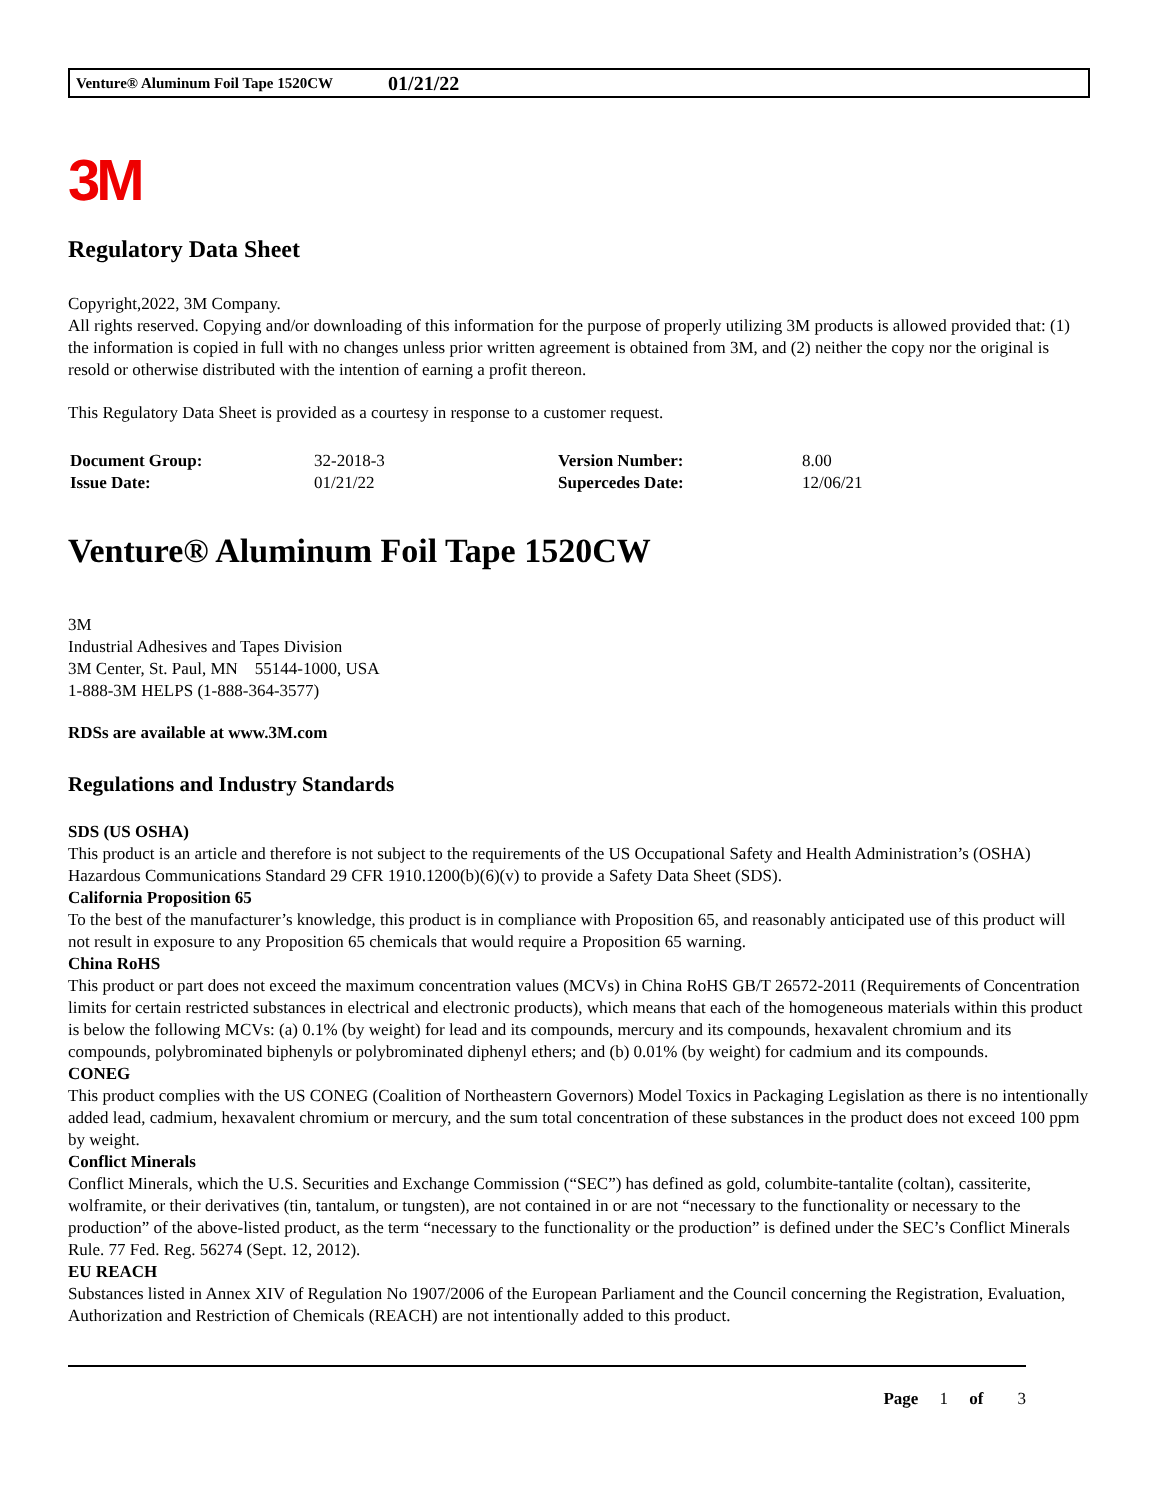Venture® Aluminum Foil Tape 1520CW 01/21/22
3M
Regulatory Data Sheet
Copyright,2022, 3M Company.
All rights reserved. Copying and/or downloading of this information for the purpose of properly utilizing 3M products is allowed provided that: (1) the information is copied in full with no changes unless prior written agreement is obtained from 3M, and (2) neither the copy nor the original is resold or otherwise distributed with the intention of earning a profit thereon.
This Regulatory Data Sheet is provided as a courtesy in response to a customer request.
| Document Group: | 32-2018-3 | Version Number: | 8.00 |
| Issue Date: | 01/21/22 | Supercedes Date: | 12/06/21 |
Venture® Aluminum Foil Tape 1520CW
3M
Industrial Adhesives and Tapes Division
3M Center, St. Paul, MN 55144-1000, USA
1-888-3M HELPS (1-888-364-3577)
RDSs are available at www.3M.com
Regulations and Industry Standards
SDS (US OSHA)
This product is an article and therefore is not subject to the requirements of the US Occupational Safety and Health Administration’s (OSHA) Hazardous Communications Standard 29 CFR 1910.1200(b)(6)(v) to provide a Safety Data Sheet (SDS).
California Proposition 65
To the best of the manufacturer’s knowledge, this product is in compliance with Proposition 65, and reasonably anticipated use of this product will not result in exposure to any Proposition 65 chemicals that would require a Proposition 65 warning.
China RoHS
This product or part does not exceed the maximum concentration values (MCVs) in China RoHS GB/T 26572-2011 (Requirements of Concentration limits for certain restricted substances in electrical and electronic products), which means that each of the homogeneous materials within this product is below the following MCVs: (a) 0.1% (by weight) for lead and its compounds, mercury and its compounds, hexavalent chromium and its compounds, polybrominated biphenyls or polybrominated diphenyl ethers; and (b) 0.01% (by weight) for cadmium and its compounds.
CONEG
This product complies with the US CONEG (Coalition of Northeastern Governors) Model Toxics in Packaging Legislation as there is no intentionally added lead, cadmium, hexavalent chromium or mercury, and the sum total concentration of these substances in the product does not exceed 100 ppm by weight.
Conflict Minerals
Conflict Minerals, which the U.S. Securities and Exchange Commission (“SEC”) has defined as gold, columbite-tantalite (coltan), cassiterite, wolframite, or their derivatives (tin, tantalum, or tungsten), are not contained in or are not “necessary to the functionality or necessary to the production” of the above-listed product, as the term “necessary to the functionality or the production” is defined under the SEC’s Conflict Minerals Rule. 77 Fed. Reg. 56274 (Sept. 12, 2012).
EU REACH
Substances listed in Annex XIV of Regulation No 1907/2006 of the European Parliament and the Council concerning the Registration, Evaluation, Authorization and Restriction of Chemicals (REACH) are not intentionally added to this product.
Page 1 of 3